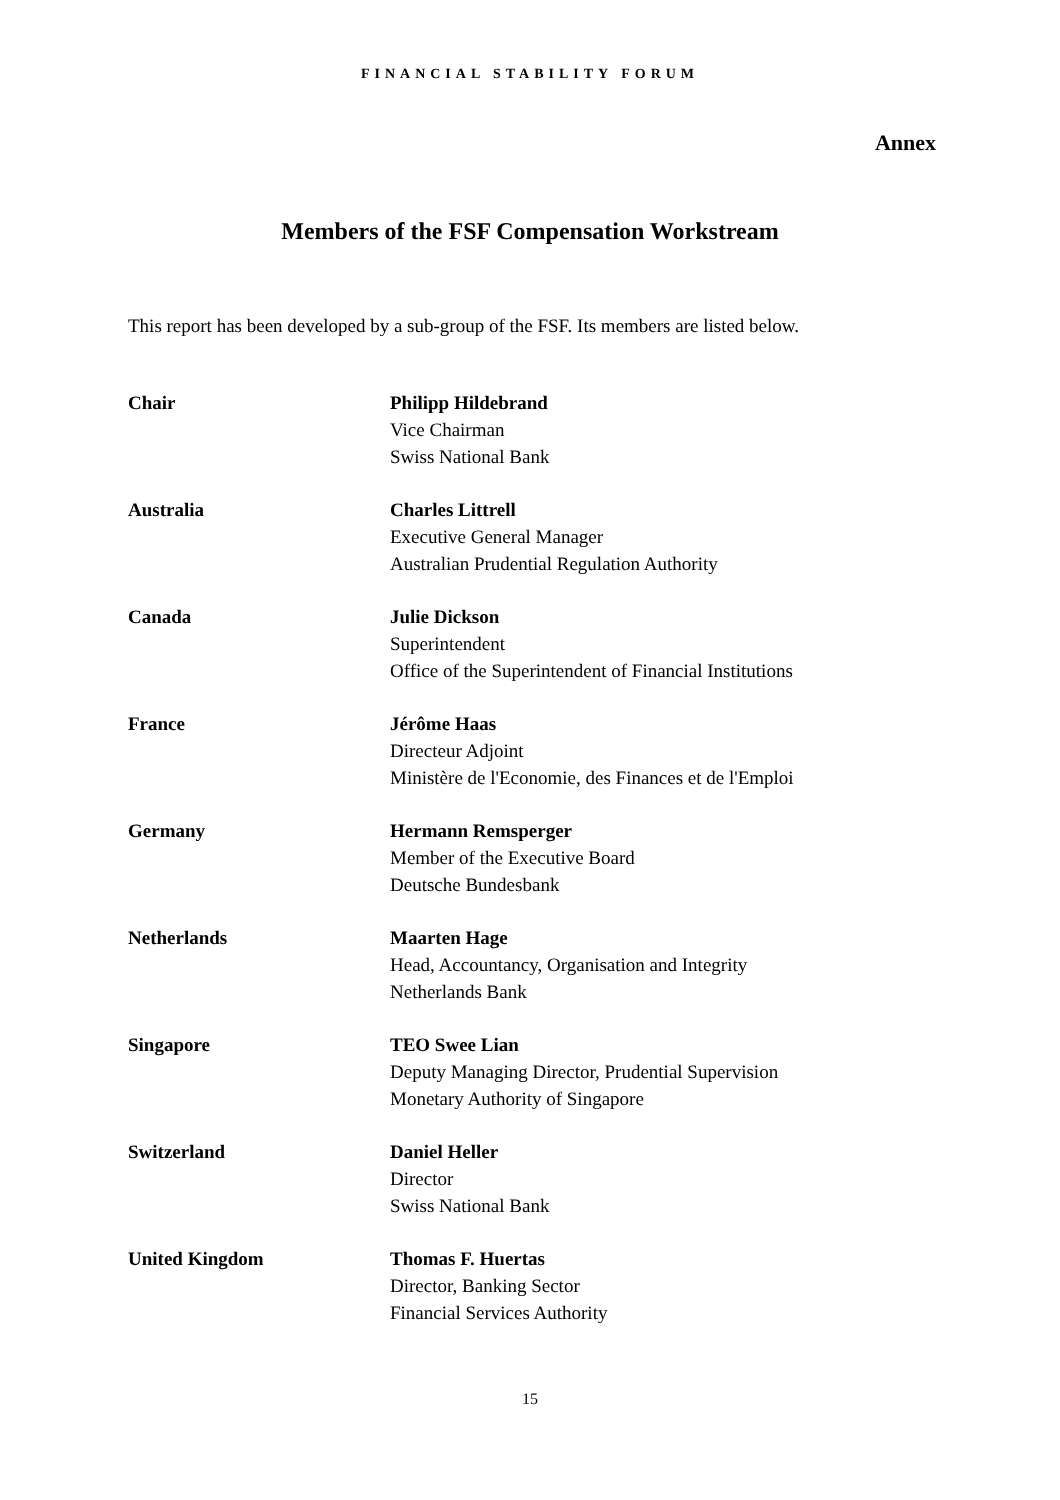FINANCIAL STABILITY FORUM
Annex
Members of the FSF Compensation Workstream
This report has been developed by a sub-group of the FSF. Its members are listed below.
Chair Philipp Hildebrand
Vice Chairman
Swiss National Bank
Australia Charles Littrell
Executive General Manager
Australian Prudential Regulation Authority
Canada Julie Dickson
Superintendent
Office of the Superintendent of Financial Institutions
France Jérôme Haas
Directeur Adjoint
Ministère de l'Economie, des Finances et de l'Emploi
Germany Hermann Remsperger
Member of the Executive Board
Deutsche Bundesbank
Netherlands Maarten Hage
Head, Accountancy, Organisation and Integrity
Netherlands Bank
Singapore TEO Swee Lian
Deputy Managing Director, Prudential Supervision
Monetary Authority of Singapore
Switzerland Daniel Heller
Director
Swiss National Bank
United Kingdom Thomas F. Huertas
Director, Banking Sector
Financial Services Authority
15